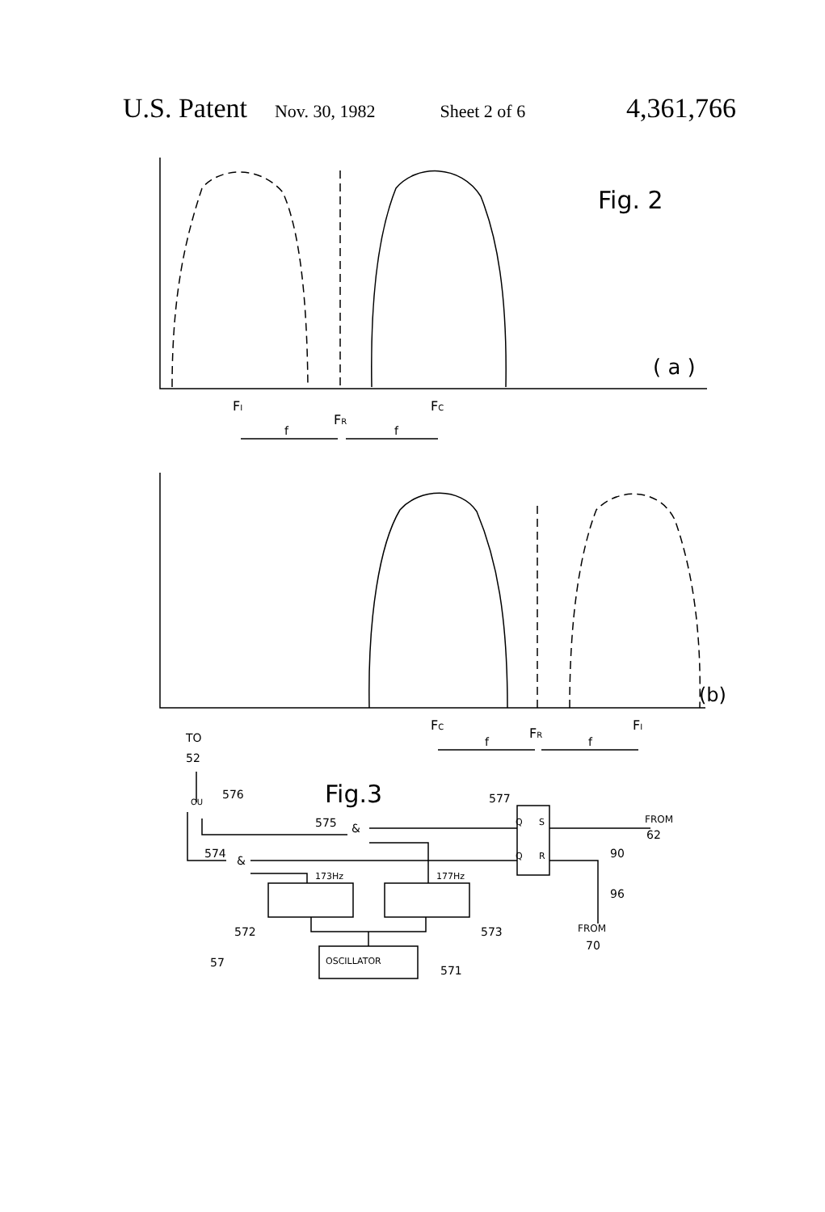U.S. Patent Nov. 30, 1982 Sheet 2 of 6 4,361,766
Fig. 2
( a )
FI
FC
FR
f
f
(b)
FC
FR
FI
f
f
TO
52
Fig.3
576
577
575
574
173Hz
177Hz
FROM
62
90
96
FROM
70
572
573
57
571
OSCILLATOR
Q
S
Q
R
&
&
OU